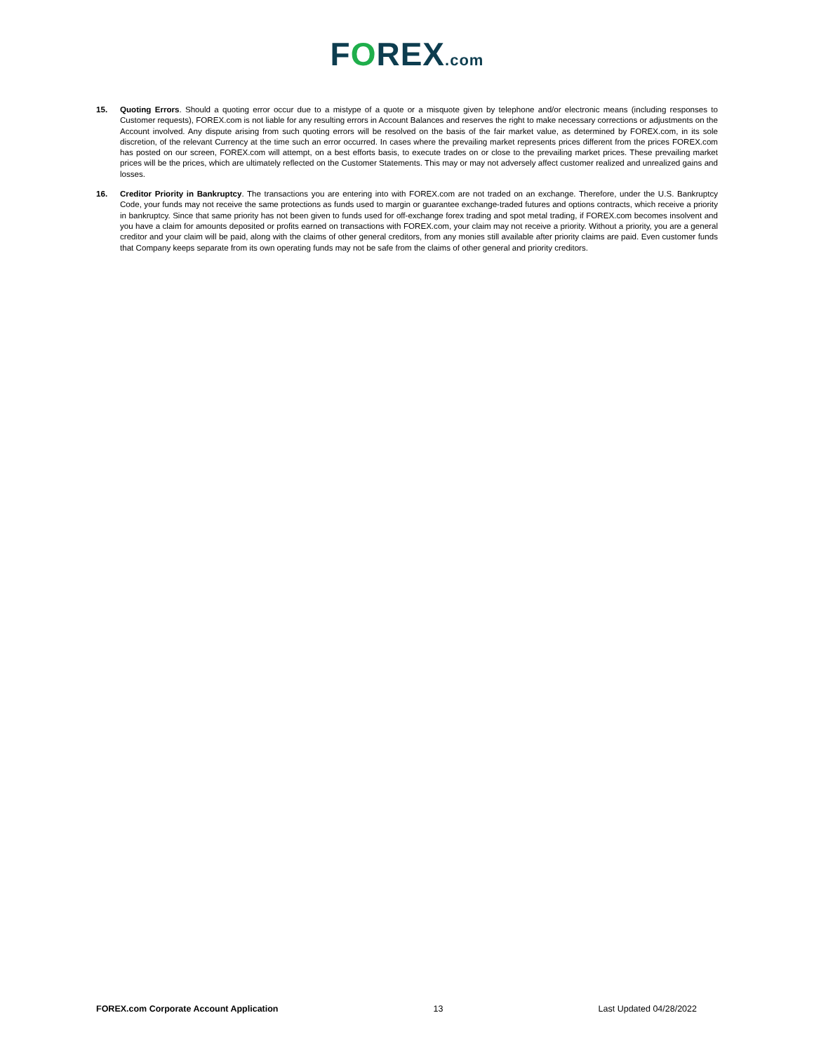FOREX.com
15. Quoting Errors. Should a quoting error occur due to a mistype of a quote or a misquote given by telephone and/or electronic means (including responses to Customer requests), FOREX.com is not liable for any resulting errors in Account Balances and reserves the right to make necessary corrections or adjustments on the Account involved. Any dispute arising from such quoting errors will be resolved on the basis of the fair market value, as determined by FOREX.com, in its sole discretion, of the relevant Currency at the time such an error occurred. In cases where the prevailing market represents prices different from the prices FOREX.com has posted on our screen, FOREX.com will attempt, on a best efforts basis, to execute trades on or close to the prevailing market prices. These prevailing market prices will be the prices, which are ultimately reflected on the Customer Statements. This may or may not adversely affect customer realized and unrealized gains and losses.
16. Creditor Priority in Bankruptcy. The transactions you are entering into with FOREX.com are not traded on an exchange. Therefore, under the U.S. Bankruptcy Code, your funds may not receive the same protections as funds used to margin or guarantee exchange-traded futures and options contracts, which receive a priority in bankruptcy. Since that same priority has not been given to funds used for off-exchange forex trading and spot metal trading, if FOREX.com becomes insolvent and you have a claim for amounts deposited or profits earned on transactions with FOREX.com, your claim may not receive a priority. Without a priority, you are a general creditor and your claim will be paid, along with the claims of other general creditors, from any monies still available after priority claims are paid. Even customer funds that Company keeps separate from its own operating funds may not be safe from the claims of other general and priority creditors.
FOREX.com Corporate Account Application 13 Last Updated 04/28/2022